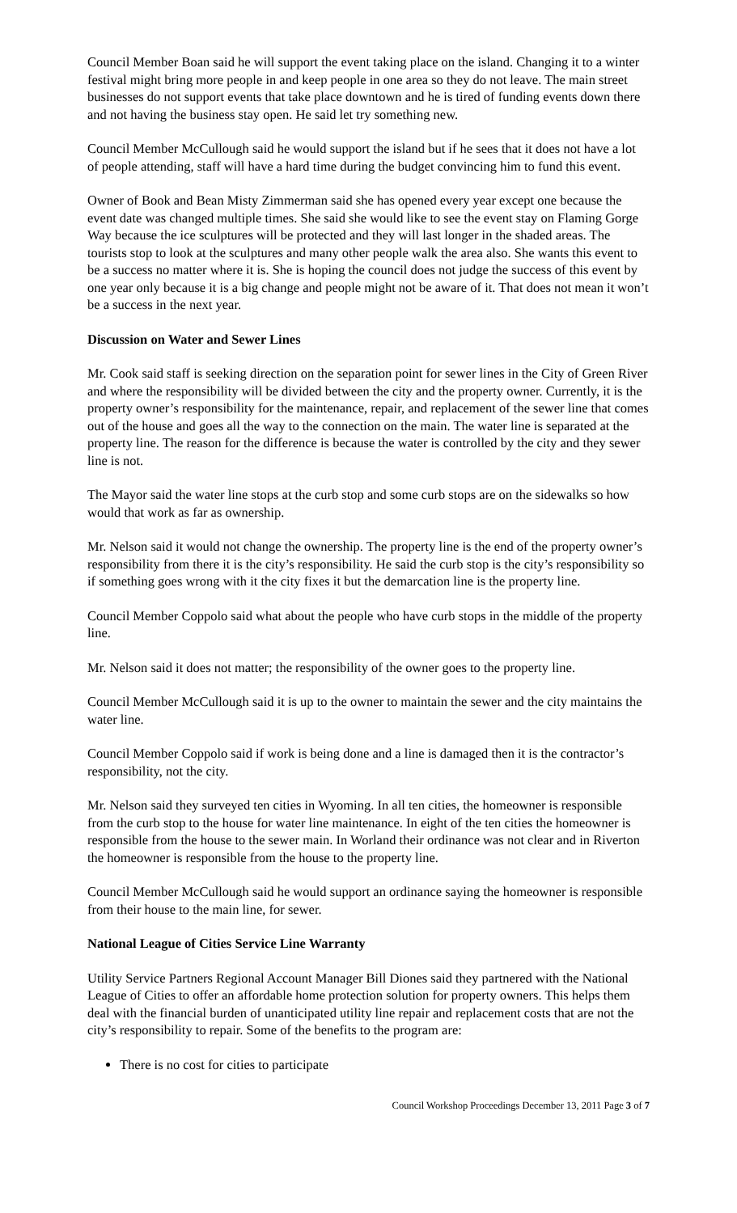Council Member Boan said he will support the event taking place on the island. Changing it to a winter festival might bring more people in and keep people in one area so they do not leave. The main street businesses do not support events that take place downtown and he is tired of funding events down there and not having the business stay open. He said let try something new.
Council Member McCullough said he would support the island but if he sees that it does not have a lot of people attending, staff will have a hard time during the budget convincing him to fund this event.
Owner of Book and Bean Misty Zimmerman said she has opened every year except one because the event date was changed multiple times. She said she would like to see the event stay on Flaming Gorge Way because the ice sculptures will be protected and they will last longer in the shaded areas. The tourists stop to look at the sculptures and many other people walk the area also. She wants this event to be a success no matter where it is. She is hoping the council does not judge the success of this event by one year only because it is a big change and people might not be aware of it. That does not mean it won’t be a success in the next year.
Discussion on Water and Sewer Lines
Mr. Cook said staff is seeking direction on the separation point for sewer lines in the City of Green River and where the responsibility will be divided between the city and the property owner. Currently, it is the property owner’s responsibility for the maintenance, repair, and replacement of the sewer line that comes out of the house and goes all the way to the connection on the main. The water line is separated at the property line. The reason for the difference is because the water is controlled by the city and they sewer line is not.
The Mayor said the water line stops at the curb stop and some curb stops are on the sidewalks so how would that work as far as ownership.
Mr. Nelson said it would not change the ownership. The property line is the end of the property owner’s responsibility from there it is the city’s responsibility. He said the curb stop is the city’s responsibility so if something goes wrong with it the city fixes it but the demarcation line is the property line.
Council Member Coppolo said what about the people who have curb stops in the middle of the property line.
Mr. Nelson said it does not matter; the responsibility of the owner goes to the property line.
Council Member McCullough said it is up to the owner to maintain the sewer and the city maintains the water line.
Council Member Coppolo said if work is being done and a line is damaged then it is the contractor’s responsibility, not the city.
Mr. Nelson said they surveyed ten cities in Wyoming. In all ten cities, the homeowner is responsible from the curb stop to the house for water line maintenance. In eight of the ten cities the homeowner is responsible from the house to the sewer main. In Worland their ordinance was not clear and in Riverton the homeowner is responsible from the house to the property line.
Council Member McCullough said he would support an ordinance saying the homeowner is responsible from their house to the main line, for sewer.
National League of Cities Service Line Warranty
Utility Service Partners Regional Account Manager Bill Diones said they partnered with the National League of Cities to offer an affordable home protection solution for property owners. This helps them deal with the financial burden of unanticipated utility line repair and replacement costs that are not the city’s responsibility to repair. Some of the benefits to the program are:
There is no cost for cities to participate
Council Workshop Proceedings December 13, 2011 Page 3 of 7